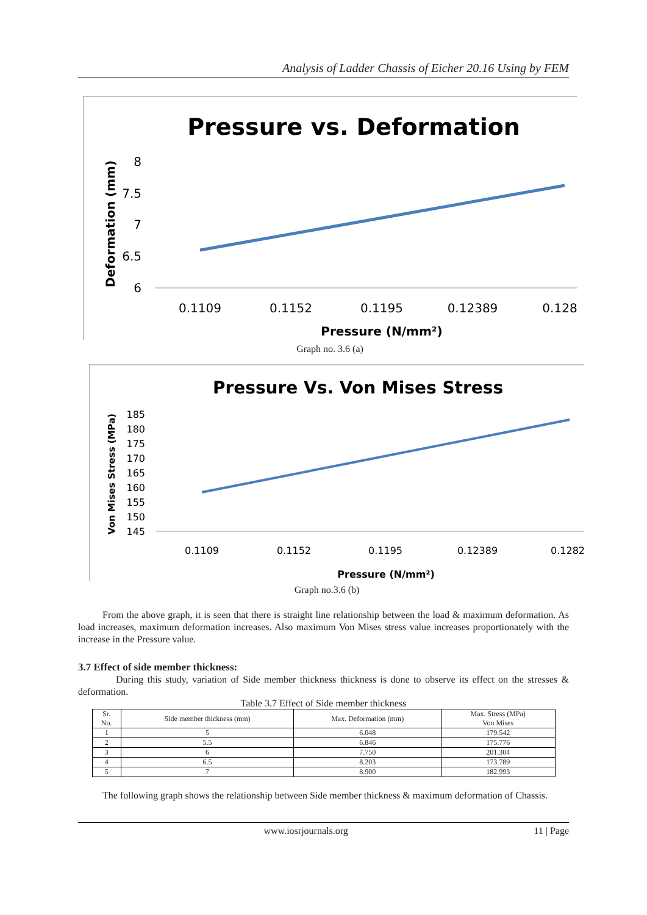Analysis of Ladder Chassis of Eicher 20.16 Using by FEM
Pressure vs. Deformation
Deformation (mm)
8
7.5
7
6.5
6
0.1109
0.1152
0.1195
0.12389
0.128
Pressure (N/mm²)
Graph no. 3.6 (a)
Pressure Vs. Von Mises Stress
Von Mises Stress (MPa)
185
180
175
170
165
160
155
150
145
0.1109
0.1152
0.1195
0.12389
0.1282
Pressure (N/mm²)
Graph no.3.6 (b)
From the above graph, it is seen that there is straight line relationship between the load & maximum deformation. As load increases, maximum deformation increases. Also maximum Von Mises stress value increases proportionately with the increase in the Pressure value.
3.7 Effect of side member thickness:
During this study, variation of Side member thickness thickness is done to observe its effect on the stresses & deformation.
Table 3.7 Effect of Side member thickness
| Sr. No. | Side member thickness (mm) | Max. Deformation (mm) | Max. Stress (MPa) Von Mises |
| --- | --- | --- | --- |
| 1 | 5 | 6.048 | 179.542 |
| 2 | 5.5 | 6.846 | 175.776 |
| 3 | 6 | 7.750 | 201.304 |
| 4 | 6.5 | 8.203 | 173.789 |
| 5 | 7 | 8.900 | 182.993 |
The following graph shows the relationship between Side member thickness & maximum deformation of Chassis.
www.iosrjournals.org 11 | Page